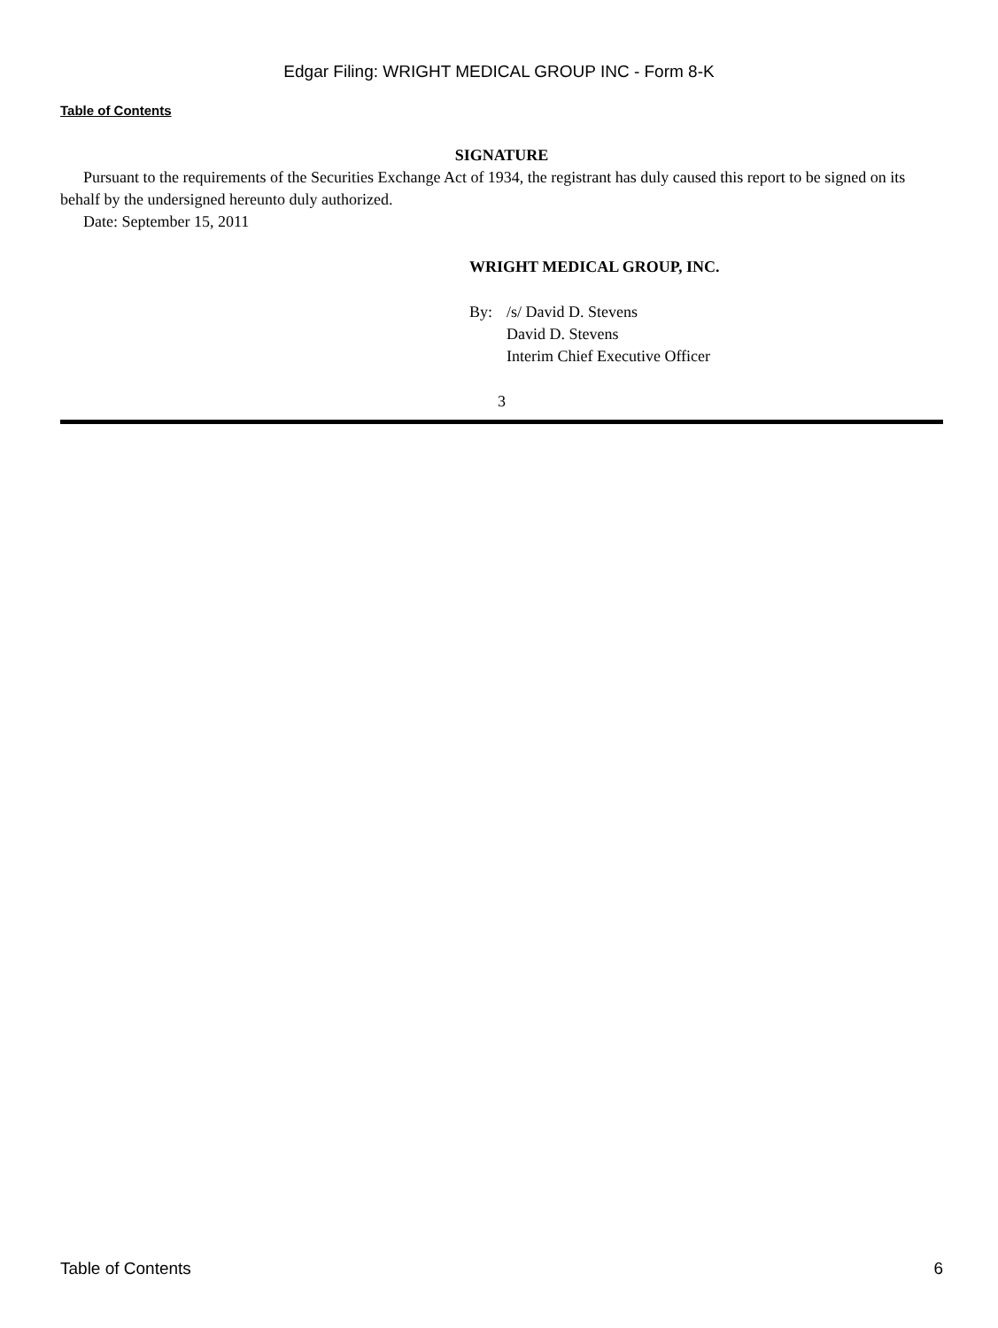Edgar Filing: WRIGHT MEDICAL GROUP INC - Form 8-K
Table of Contents
SIGNATURE
Pursuant to the requirements of the Securities Exchange Act of 1934, the registrant has duly caused this report to be signed on its behalf by the undersigned hereunto duly authorized.
Date: September 15, 2011
WRIGHT MEDICAL GROUP, INC.
By: /s/ David D. Stevens
David D. Stevens
Interim Chief Executive Officer
3
Table of Contents 6